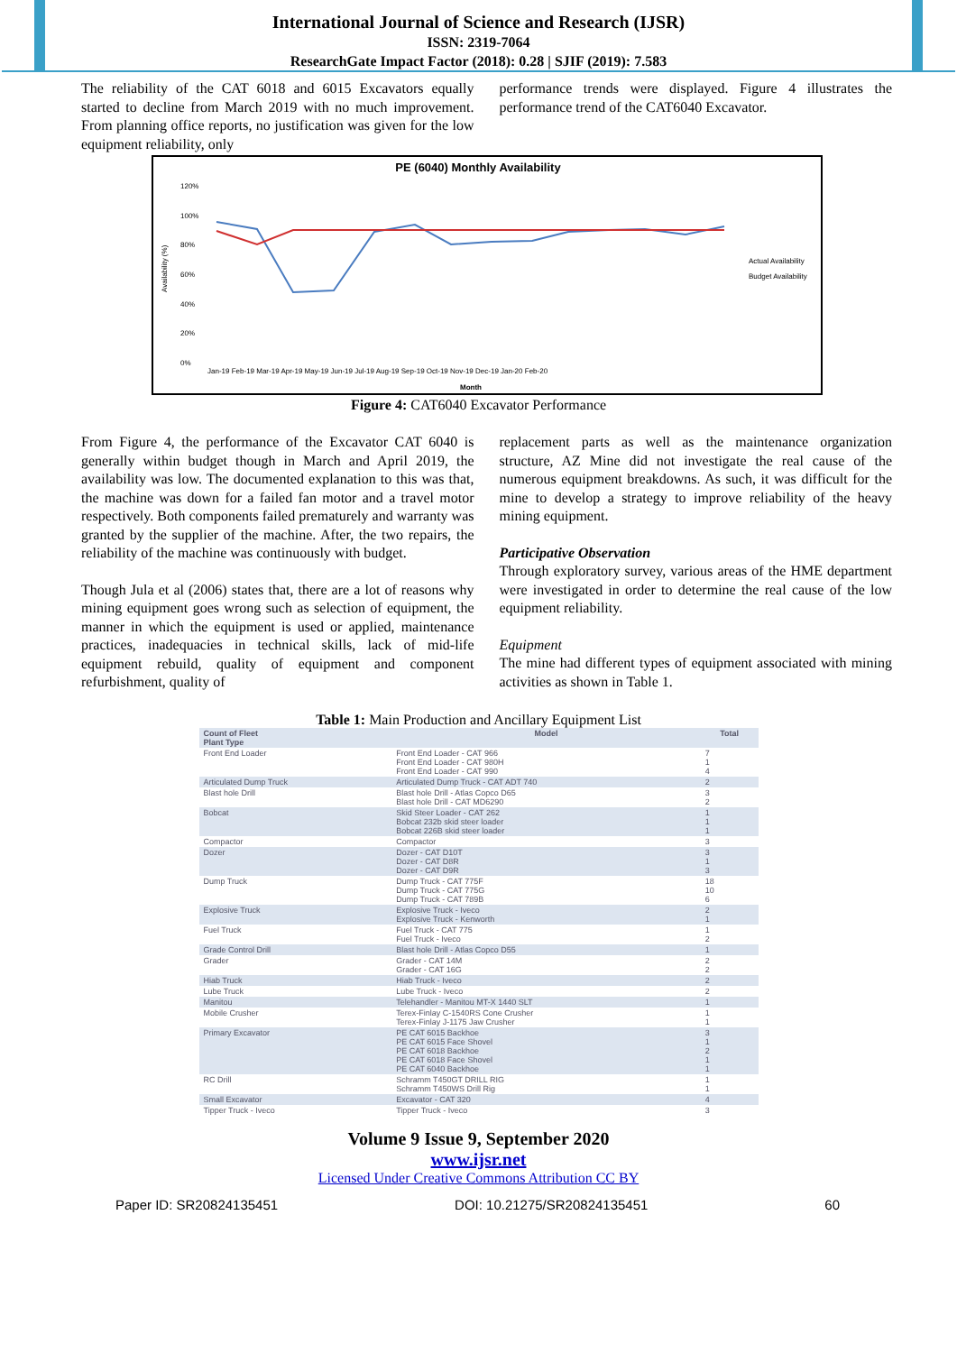International Journal of Science and Research (IJSR)
ISSN: 2319-7064
ResearchGate Impact Factor (2018): 0.28 | SJIF (2019): 7.583
The reliability of the CAT 6018 and 6015 Excavators equally started to decline from March 2019 with no much improvement. From planning office reports, no justification was given for the low equipment reliability, only
performance trends were displayed. Figure 4 illustrates the performance trend of the CAT6040 Excavator.
PE (6040) Monthly Availability
Availability (%)
120%
100%
80%
60%
40%
20%
0%
Jan-19 Feb-19 Mar-19 Apr-19 May-19 Jun-19 Jul-19 Aug-19 Sep-19 Oct-19 Nov-19 Dec-19 Jan-20 Feb-20
Month
Actual Availability
Budget Availability
Figure 4: CAT6040 Excavator Performance
From Figure 4, the performance of the Excavator CAT 6040 is generally within budget though in March and April 2019, the availability was low. The documented explanation to this was that, the machine was down for a failed fan motor and a travel motor respectively. Both components failed prematurely and warranty was granted by the supplier of the machine. After, the two repairs, the reliability of the machine was continuously with budget.
Though Jula et al (2006) states that, there are a lot of reasons why mining equipment goes wrong such as selection of equipment, the manner in which the equipment is used or applied, maintenance practices, inadequacies in technical skills, lack of mid-life equipment rebuild, quality of equipment and component refurbishment, quality of
replacement parts as well as the maintenance organization structure, AZ Mine did not investigate the real cause of the numerous equipment breakdowns. As such, it was difficult for the mine to develop a strategy to improve reliability of the heavy mining equipment.
Participative Observation
Through exploratory survey, various areas of the HME department were investigated in order to determine the real cause of the low equipment reliability.
Equipment
The mine had different types of equipment associated with mining activities as shown in Table 1.
Table 1: Main Production and Ancillary Equipment List
| Count of Fleet Plant Type | Model | Total |
| --- | --- | --- |
| Front End Loader | Front End Loader - CAT 966 Front End Loader - CAT 980H Front End Loader - CAT 990 | 7 1 4 |
| Articulated Dump Truck | Articulated Dump Truck - CAT ADT 740 | 2 |
| Blast hole Drill | Blast hole Drill - Atlas Copco D65 Blast hole Drill - CAT MD6290 | 3 2 |
| Bobcat | Skid Steer Loader - CAT 262 Bobcat 232b skid steer loader Bobcat 226B skid steer loader | 1 1 1 |
| Compactor | Compactor | 3 |
| Dozer | Dozer - CAT D10T Dozer - CAT D8R Dozer - CAT D9R | 3 1 3 |
| Dump Truck | Dump Truck - CAT 775F Dump Truck - CAT 775G Dump Truck - CAT 789B | 18 10 6 |
| Explosive Truck | Explosive Truck - Iveco Explosive Truck - Kenworth | 2 1 |
| Fuel Truck | Fuel Truck - CAT 775 Fuel Truck - Iveco | 1 2 |
| Grade Control Drill | Blast hole Drill - Atlas Copco D55 | 1 |
| Grader | Grader - CAT 14M Grader - CAT 16G | 2 2 |
| Hiab Truck | Hiab Truck - Iveco | 2 |
| Lube Truck | Lube Truck - Iveco | 2 |
| Manitou | Telehandler - Manitou MT-X 1440 SLT | 1 |
| Mobile Crusher | Terex-Finlay C-1540RS Cone Crusher Terex-Finlay J-1175 Jaw Crusher | 1 1 |
| Primary Excavator | PE CAT 6015 Backhoe PE CAT 6015 Face Shovel PE CAT 6018 Backhoe PE CAT 6018 Face Shovel PE CAT 6040 Backhoe | 3 1 2 1 1 |
| RC Drill | Schramm T450GT DRILL RIG Schramm T450WS Drill Rig | 1 1 |
| Small Excavator | Excavator - CAT 320 | 4 |
| Tipper Truck - Iveco | Tipper Truck - Iveco | 3 |
Volume 9 Issue 9, September 2020
www.ijsr.net
Licensed Under Creative Commons Attribution CC BY
Paper ID: SR20824135451 DOI: 10.21275/SR20824135451 60